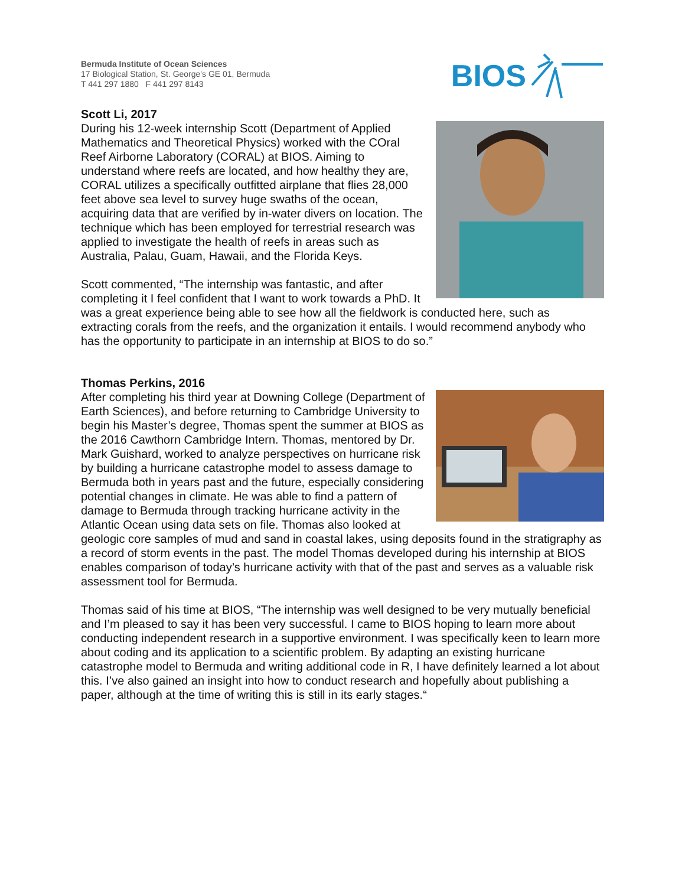Bermuda Institute of Ocean Sciences
17 Biological Station, St. George's GE 01, Bermuda
T 441 297 1880 F 441 297 8143
BIOS
Scott Li, 2017
During his 12-week internship Scott (Department of Applied Mathematics and Theoretical Physics) worked with the COral Reef Airborne Laboratory (CORAL) at BIOS. Aiming to understand where reefs are located, and how healthy they are, CORAL utilizes a specifically outfitted airplane that flies 28,000 feet above sea level to survey huge swaths of the ocean, acquiring data that are verified by in-water divers on location. The technique which has been employed for terrestrial research was applied to investigate the health of reefs in areas such as Australia, Palau, Guam, Hawaii, and the Florida Keys.
Scott commented, “The internship was fantastic, and after completing it I feel confident that I want to work towards a PhD. It was a great experience being able to see how all the fieldwork is conducted here, such as extracting corals from the reefs, and the organization it entails. I would recommend anybody who has the opportunity to participate in an internship at BIOS to do so.”
Thomas Perkins, 2016
After completing his third year at Downing College (Department of Earth Sciences), and before returning to Cambridge University to begin his Master’s degree, Thomas spent the summer at BIOS as the 2016 Cawthorn Cambridge Intern. Thomas, mentored by Dr. Mark Guishard, worked to analyze perspectives on hurricane risk by building a hurricane catastrophe model to assess damage to Bermuda both in years past and the future, especially considering potential changes in climate. He was able to find a pattern of damage to Bermuda through tracking hurricane activity in the Atlantic Ocean using data sets on file. Thomas also looked at geologic core samples of mud and sand in coastal lakes, using deposits found in the stratigraphy as a record of storm events in the past. The model Thomas developed during his internship at BIOS enables comparison of today’s hurricane activity with that of the past and serves as a valuable risk assessment tool for Bermuda.
Thomas said of his time at BIOS, “The internship was well designed to be very mutually beneficial and I’m pleased to say it has been very successful. I came to BIOS hoping to learn more about conducting independent research in a supportive environment. I was specifically keen to learn more about coding and its application to a scientific problem. By adapting an existing hurricane catastrophe model to Bermuda and writing additional code in R, I have definitely learned a lot about this. I’ve also gained an insight into how to conduct research and hopefully about publishing a paper, although at the time of writing this is still in its early stages.“